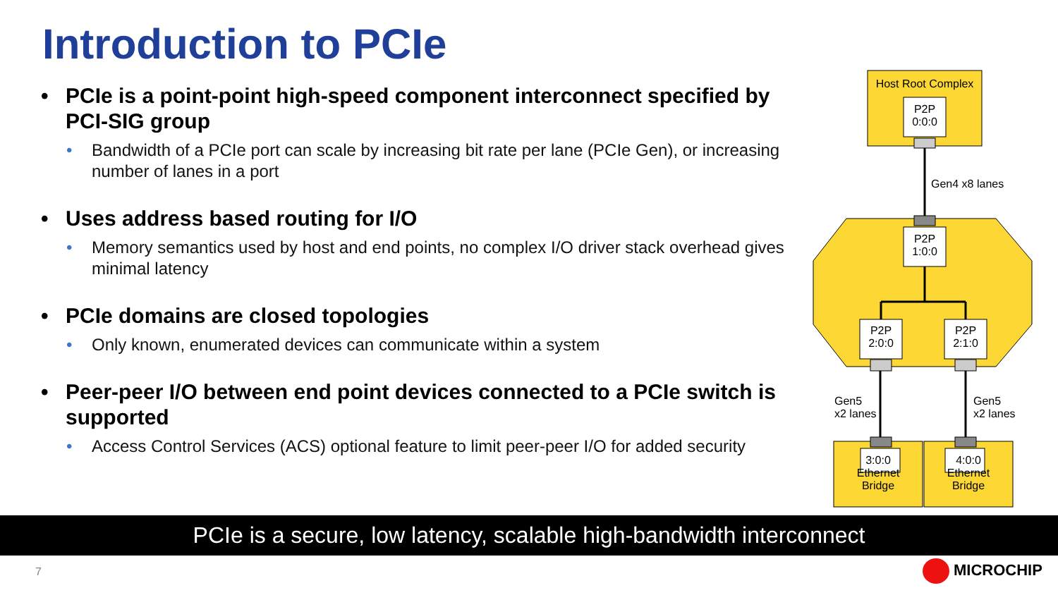Introduction to PCIe
• PCIe is a point-point high-speed component interconnect specified by PCI-SIG group
• Bandwidth of a PCIe port can scale by increasing bit rate per lane (PCIe Gen), or increasing number of lanes in a port
• Uses address based routing for I/O
• Memory semantics used by host and end points, no complex I/O driver stack overhead gives minimal latency
• PCIe domains are closed topologies
• Only known, enumerated devices can communicate within a system
• Peer-peer I/O between end point devices connected to a PCIe switch is supported
• Access Control Services (ACS) optional feature to limit peer-peer I/O for added security
Host Root Complex
P2P
0:0:0
Gen4 x8 lanes
P2P
1:0:0
P2P
2:0:0
P2P
2:1:0
Gen5
x2 lanes
Gen5
x2 lanes
3:0:0
Ethernet
Bridge
4:0:0
Ethernet
Bridge
PCIe is a secure, low latency, scalable high-bandwidth interconnect
7 MICROCHIP